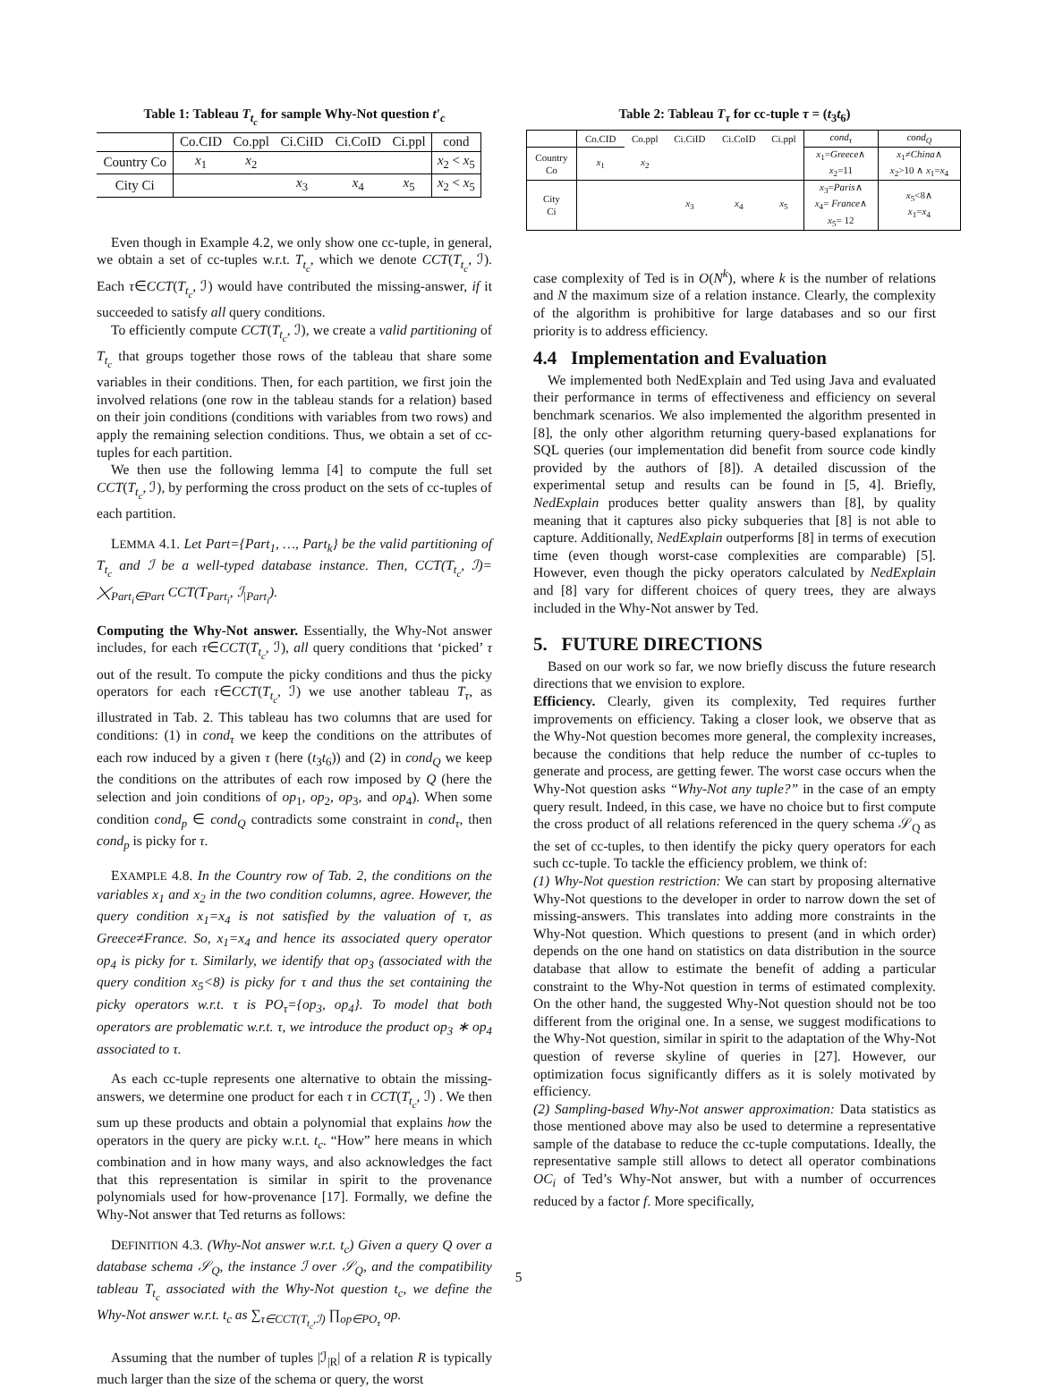Table 1: Tableau T<sub>t<sub>c</sub></sub> for sample Why-Not question t′<sub>c</sub>
| | Co.CID | Co.ppl | Ci.CiID | Ci.CoID | Ci.ppl | cond |
| --- | --- | --- | --- | --- | --- | --- |
| Country Co | x<sub>1</sub> | x<sub>2</sub> | | | | x<sub>2</sub> < x<sub>5</sub> |
| City Ci | | | x<sub>3</sub> | x<sub>4</sub> | x<sub>5</sub> | x<sub>2</sub> < x<sub>5</sub> |
Even though in Example 4.2, we only show one cc-tuple, in general, we obtain a set of cc-tuples w.r.t. T<sub>t<sub>c</sub></sub>, which we denote CCT(T<sub>t<sub>c</sub></sub>, ℐ). Each τ∈CCT(T<sub>t<sub>c</sub></sub>, ℐ) would have contributed the missing-answer, if it succeeded to satisfy all query conditions.
To efficiently compute CCT(T<sub>t<sub>c</sub></sub>, ℐ), we create a valid partitioning of T<sub>t<sub>c</sub></sub> that groups together those rows of the tableau that share some variables in their conditions. Then, for each partition, we first join the involved relations (one row in the tableau stands for a relation) based on their join conditions (conditions with variables from two rows) and apply the remaining selection conditions. Thus, we obtain a set of cc-tuples for each partition.
We then use the following lemma [4] to compute the full set CCT(T<sub>t<sub>c</sub></sub>, ℐ), by performing the cross product on the sets of cc-tuples of each partition.
LEMMA 4.1. Let Part={Part<sub>1</sub>, …, Part<sub>k</sub>} be the valid partitioning of T<sub>t<sub>c</sub></sub> and ℐ be a well-typed database instance. Then, CCT(T<sub>t<sub>c</sub></sub>, ℐ)= ⨉<sub>Part<sub>i</sub>∈Part</sub> CCT(T<sub>Part<sub>i</sub></sub>, ℐ<sub>|Part<sub>i</sub></sub>).
Computing the Why-Not answer. Essentially, the Why-Not answer includes, for each τ∈CCT(T<sub>t<sub>c</sub></sub>, ℐ), all query conditions that ‘picked’ τ out of the result. To compute the picky conditions and thus the picky operators for each τ∈CCT(T<sub>t<sub>c</sub></sub>, ℐ) we use another tableau T<sub>τ</sub>, as illustrated in Tab. 2. This tableau has two columns that are used for conditions: (1) in cond<sub>τ</sub> we keep the conditions on the attributes of each row induced by a given τ (here (t<sub>3</sub>t<sub>6</sub>)) and (2) in cond<sub>Q</sub> we keep the conditions on the attributes of each row imposed by Q (here the selection and join conditions of op<sub>1</sub>, op<sub>2</sub>, op<sub>3</sub>, and op<sub>4</sub>). When some condition cond<sub>p</sub> ∈ cond<sub>Q</sub> contradicts some constraint in cond<sub>τ</sub>, then cond<sub>p</sub> is picky for τ.
EXAMPLE 4.8. In the Country row of Tab. 2, the conditions on the variables x<sub>1</sub> and x<sub>2</sub> in the two condition columns, agree. However, the query condition x<sub>1</sub>=x<sub>4</sub> is not satisfied by the valuation of τ, as Greece≠France. So, x<sub>1</sub>=x<sub>4</sub> and hence its associated query operator op<sub>4</sub> is picky for τ. Similarly, we identify that op<sub>3</sub> (associated with the query condition x<sub>5</sub><8) is picky for τ and thus the set containing the picky operators w.r.t. τ is PO<sub>τ</sub>={op<sub>3</sub>, op<sub>4</sub>}. To model that both operators are problematic w.r.t. τ, we introduce the product op<sub>3</sub> ∗ op<sub>4</sub> associated to τ.
As each cc-tuple represents one alternative to obtain the missing-answers, we determine one product for each τ in CCT(T<sub>t<sub>c</sub></sub>, ℐ) . We then sum up these products and obtain a polynomial that explains how the operators in the query are picky w.r.t. t<sub>c</sub>. “How” here means in which combination and in how many ways, and also acknowledges the fact that this representation is similar in spirit to the provenance polynomials used for how-provenance [17]. Formally, we define the Why-Not answer that Ted returns as follows:
DEFINITION 4.3. (Why-Not answer w.r.t. t<sub>c</sub>) Given a query Q over a database schema 𝒮<sub>Q</sub>, the instance ℐ over 𝒮<sub>Q</sub>, and the compatibility tableau T<sub>t<sub>c</sub></sub> associated with the Why-Not question t<sub>c</sub>, we define the Why-Not answer w.r.t. t<sub>c</sub> as ∑<sub>τ∈CCT(T<sub>t<sub>c</sub></sub>,ℐ)</sub> ∏<sub>op∈PO<sub>τ</sub></sub> op.
Assuming that the number of tuples |ℐ<sub>|R</sub>| of a relation R is typically much larger than the size of the schema or query, the worst
Table 2: Tableau T<sub>τ</sub> for cc-tuple τ = (t<sub>3</sub>t<sub>6</sub>)
| | Co.CID | Co.ppl | Ci.CiID | Ci.CoID | Ci.ppl | cond<sub>τ</sub> | cond<sub>Q</sub> |
| --- | --- | --- | --- | --- | --- | --- | --- |
| Country Co | x<sub>1</sub> | x<sub>2</sub> | | | | x<sub>1</sub>= Greece ∧ x<sub>2</sub>=11 | x<sub>1</sub>≠ China ∧ x<sub>2</sub>>10 ∧ x<sub>1</sub>= x<sub>4</sub> |
| City Ci | | | x<sub>3</sub> | x<sub>4</sub> | x<sub>5</sub> | x<sub>3</sub>= Paris ∧ x<sub>4</sub>= France ∧ x<sub>5</sub>= 12 | x<sub>5</sub><8∧ x<sub>1</sub>= x<sub>4</sub> |
case complexity of Ted is in O(N<sup>k</sup>), where k is the number of relations and N the maximum size of a relation instance. Clearly, the complexity of the algorithm is prohibitive for large databases and so our first priority is to address efficiency.
4.4 Implementation and Evaluation
We implemented both NedExplain and Ted using Java and evaluated their performance in terms of effectiveness and efficiency on several benchmark scenarios. We also implemented the algorithm presented in [8], the only other algorithm returning query-based explanations for SQL queries (our implementation did benefit from source code kindly provided by the authors of [8]). A detailed discussion of the experimental setup and results can be found in [5, 4]. Briefly, NedExplain produces better quality answers than [8], by quality meaning that it captures also picky subqueries that [8] is not able to capture. Additionally, NedExplain outperforms [8] in terms of execution time (even though worst-case complexities are comparable) [5]. However, even though the picky operators calculated by NedExplain and [8] vary for different choices of query trees, they are always included in the Why-Not answer by Ted.
5. FUTURE DIRECTIONS
Based on our work so far, we now briefly discuss the future research directions that we envision to explore.
Efficiency. Clearly, given its complexity, Ted requires further improvements on efficiency. Taking a closer look, we observe that as the Why-Not question becomes more general, the complexity increases, because the conditions that help reduce the number of cc-tuples to generate and process, are getting fewer. The worst case occurs when the Why-Not question asks “Why-Not any tuple?” in the case of an empty query result. Indeed, in this case, we have no choice but to first compute the cross product of all relations referenced in the query schema 𝒮<sub>Q</sub> as the set of cc-tuples, to then identify the picky query operators for each such cc-tuple. To tackle the efficiency problem, we think of:
(1) Why-Not question restriction: We can start by proposing alternative Why-Not questions to the developer in order to narrow down the set of missing-answers. This translates into adding more constraints in the Why-Not question. Which questions to present (and in which order) depends on the one hand on statistics on data distribution in the source database that allow to estimate the benefit of adding a particular constraint to the Why-Not question in terms of estimated complexity. On the other hand, the suggested Why-Not question should not be too different from the original one. In a sense, we suggest modifications to the Why-Not question, similar in spirit to the adaptation of the Why-Not question of reverse skyline of queries in [27]. However, our optimization focus significantly differs as it is solely motivated by efficiency.
(2) Sampling-based Why-Not answer approximation: Data statistics as those mentioned above may also be used to determine a representative sample of the database to reduce the cc-tuple computations. Ideally, the representative sample still allows to detect all operator combinations OC<sub>i</sub> of Ted’s Why-Not answer, but with a number of occurrences reduced by a factor f. More specifically,
5